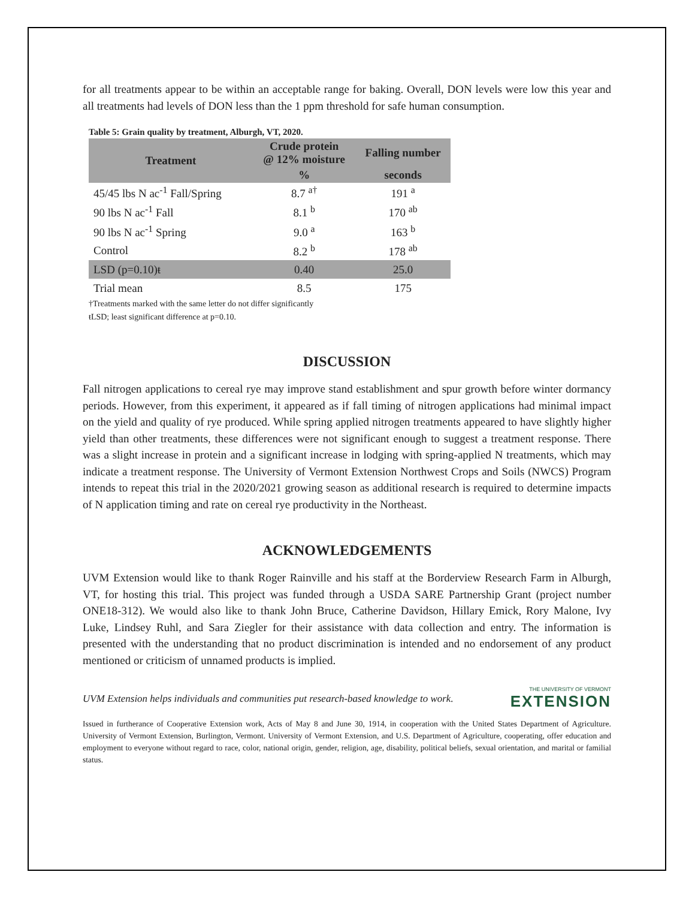for all treatments appear to be within an acceptable range for baking. Overall, DON levels were low this year and all treatments had levels of DON less than the 1 ppm threshold for safe human consumption.
Table 5: Grain quality by treatment, Alburgh, VT, 2020.
| Treatment | Crude protein @ 12% moisture | Falling number |
| --- | --- | --- |
| | % | seconds |
| 45/45 lbs N ac<sup>-1</sup> Fall/Spring | 8.7 <sup>a†</sup> | 191 <sup>a</sup> |
| 90 lbs N ac<sup>-1</sup> Fall | 8.1 <sup>b</sup> | 170 <sup>ab</sup> |
| 90 lbs N ac<sup>-1</sup> Spring | 9.0 <sup>a</sup> | 163 <sup>b</sup> |
| Control | 8.2 <sup>b</sup> | 178 <sup>ab</sup> |
| LSD (p=0.10)ŧ | 0.40 | 25.0 |
| Trial mean | 8.5 | 175 |
†Treatments marked with the same letter do not differ significantly
ŧLSD; least significant difference at p=0.10.
DISCUSSION
Fall nitrogen applications to cereal rye may improve stand establishment and spur growth before winter dormancy periods. However, from this experiment, it appeared as if fall timing of nitrogen applications had minimal impact on the yield and quality of rye produced. While spring applied nitrogen treatments appeared to have slightly higher yield than other treatments, these differences were not significant enough to suggest a treatment response. There was a slight increase in protein and a significant increase in lodging with spring-applied N treatments, which may indicate a treatment response. The University of Vermont Extension Northwest Crops and Soils (NWCS) Program intends to repeat this trial in the 2020/2021 growing season as additional research is required to determine impacts of N application timing and rate on cereal rye productivity in the Northeast.
ACKNOWLEDGEMENTS
UVM Extension would like to thank Roger Rainville and his staff at the Borderview Research Farm in Alburgh, VT, for hosting this trial. This project was funded through a USDA SARE Partnership Grant (project number ONE18-312). We would also like to thank John Bruce, Catherine Davidson, Hillary Emick, Rory Malone, Ivy Luke, Lindsey Ruhl, and Sara Ziegler for their assistance with data collection and entry. The information is presented with the understanding that no product discrimination is intended and no endorsement of any product mentioned or criticism of unnamed products is implied.
UVM Extension helps individuals and communities put research-based knowledge to work.
THE UNIVERSITY OF VERMONT
EXTENSION
Issued in furtherance of Cooperative Extension work, Acts of May 8 and June 30, 1914, in cooperation with the United States Department of Agriculture. University of Vermont Extension, Burlington, Vermont. University of Vermont Extension, and U.S. Department of Agriculture, cooperating, offer education and employment to everyone without regard to race, color, national origin, gender, religion, age, disability, political beliefs, sexual orientation, and marital or familial status.